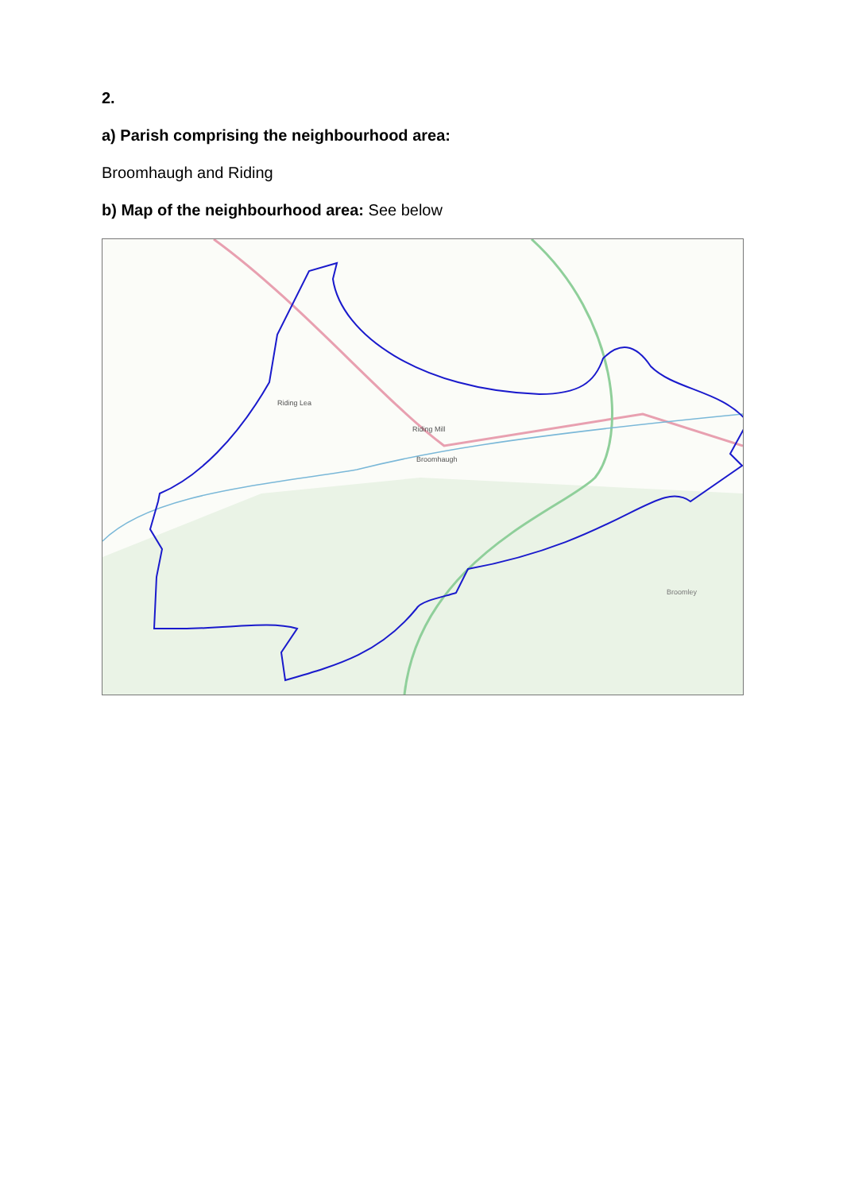2.
a) Parish comprising the neighbourhood area:
Broomhaugh and Riding
b) Map of the neighbourhood area: See below
Riding Lea
Riding Mill
Broomhaugh
Broomley